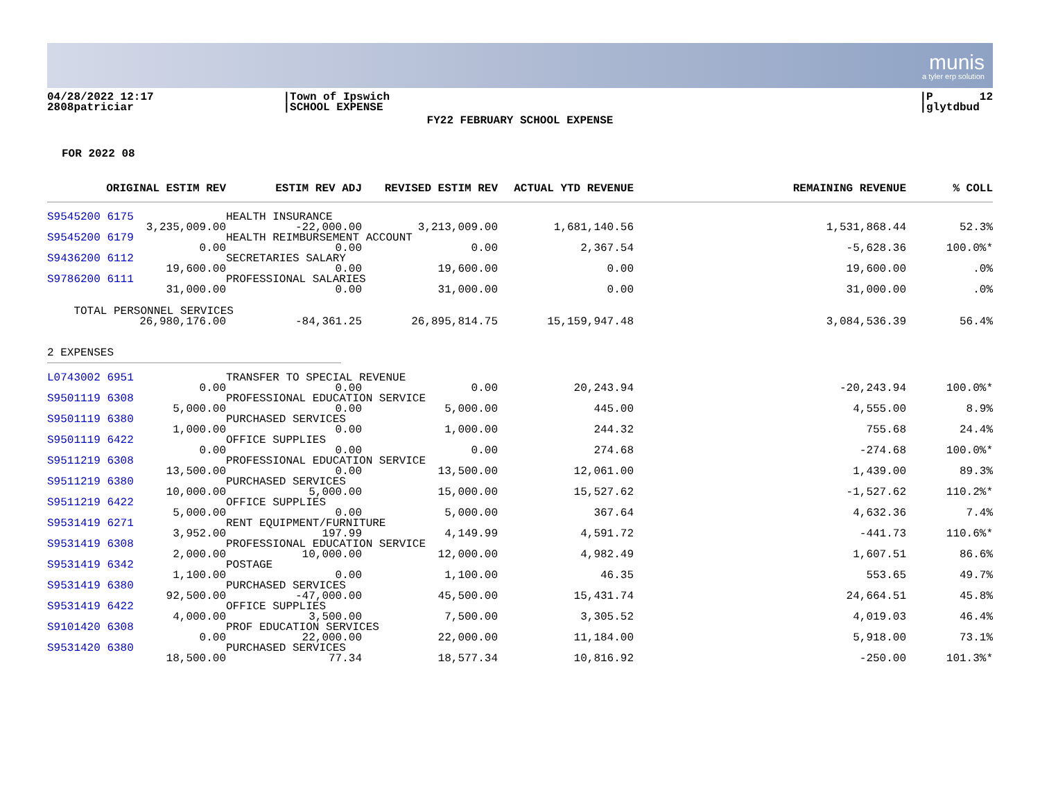munis
a tyler erp solution
04/28/2022 12:17 2808patriciar
|Town of Ipswich |SCHOOL EXPENSE
|P 12 |glytdbud
FY22 FEBRUARY SCHOOL EXPENSE
FOR 2022 08
| ORIGINAL ESTIM REV | ESTIM REV ADJ | REVISED ESTIM REV | ACTUAL YTD REVENUE | REMAINING REVENUE | % COLL |
| --- | --- | --- | --- | --- | --- |
| S9545200 6175 | HEALTH INSURANCE | | | | |
| 3,235,009.00 | -22,000.00 | 3,213,009.00 | 1,681,140.56 | 1,531,868.44 | 52.3% |
| S9545200 6179 | HEALTH REIMBURSEMENT ACCOUNT | | | | |
| 0.00 | 0.00 | 0.00 | 2,367.54 | -5,628.36 | 100.0%* |
| S9436200 6112 | SECRETARIES SALARY | | | | |
| 19,600.00 | 0.00 | 19,600.00 | 0.00 | 19,600.00 | .0% |
| S9786200 6111 | PROFESSIONAL SALARIES | | | | |
| 31,000.00 | 0.00 | 31,000.00 | 0.00 | 31,000.00 | .0% |
| TOTAL PERSONNEL SERVICES | | | | | |
| 26,980,176.00 | -84,361.25 | 26,895,814.75 | 15,159,947.48 | 3,084,536.39 | 56.4% |
| 2 EXPENSES | | | | | |
| L0743002 6951 | TRANSFER TO SPECIAL REVENUE | | | | |
| 0.00 | 0.00 | 0.00 | 20,243.94 | -20,243.94 | 100.0%* |
| S9501119 6308 | PROFESSIONAL EDUCATION SERVICE | | | | |
| 5,000.00 | 0.00 | 5,000.00 | 445.00 | 4,555.00 | 8.9% |
| S9501119 6380 | PURCHASED SERVICES | | | | |
| 1,000.00 | 0.00 | 1,000.00 | 244.32 | 755.68 | 24.4% |
| S9501119 6422 | OFFICE SUPPLIES | | | | |
| 0.00 | 0.00 | 0.00 | 274.68 | -274.68 | 100.0%* |
| S9511219 6308 | PROFESSIONAL EDUCATION SERVICE | | | | |
| 13,500.00 | 0.00 | 13,500.00 | 12,061.00 | 1,439.00 | 89.3% |
| S9511219 6380 | PURCHASED SERVICES | | | | |
| 10,000.00 | 5,000.00 | 15,000.00 | 15,527.62 | -1,527.62 | 110.2%* |
| S9511219 6422 | OFFICE SUPPLIES | | | | |
| 5,000.00 | 0.00 | 5,000.00 | 367.64 | 4,632.36 | 7.4% |
| S9531419 6271 | RENT EQUIPMENT/FURNITURE | | | | |
| 3,952.00 | 197.99 | 4,149.99 | 4,591.72 | -441.73 | 110.6%* |
| S9531419 6308 | PROFESSIONAL EDUCATION SERVICE | | | | |
| 2,000.00 | 10,000.00 | 12,000.00 | 4,982.49 | 1,607.51 | 86.6% |
| S9531419 6342 | POSTAGE | | | | |
| 1,100.00 | 0.00 | 1,100.00 | 46.35 | 553.65 | 49.7% |
| S9531419 6380 | PURCHASED SERVICES | | | | |
| 92,500.00 | -47,000.00 | 45,500.00 | 15,431.74 | 24,664.51 | 45.8% |
| S9531419 6422 | OFFICE SUPPLIES | | | | |
| 4,000.00 | 3,500.00 | 7,500.00 | 3,305.52 | 4,019.03 | 46.4% |
| S9101420 6308 | PROF EDUCATION SERVICES | | | | |
| 0.00 | 22,000.00 | 22,000.00 | 11,184.00 | 5,918.00 | 73.1% |
| S9531420 6380 | PURCHASED SERVICES | | | | |
| 18,500.00 | 77.34 | 18,577.34 | 10,816.92 | -250.00 | 101.3%* |